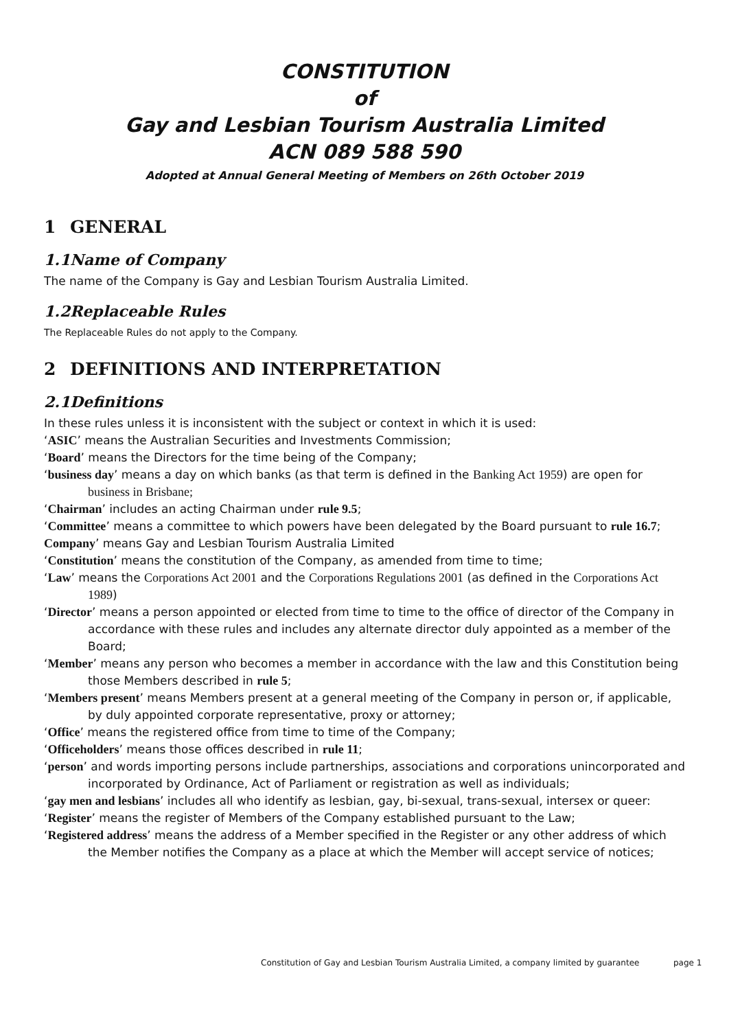CONSTITUTION
of
Gay and Lesbian Tourism Australia Limited
ACN 089 588 590
Adopted at Annual General Meeting of Members on 26th October 2019
1 GENERAL
1.1 Name of Company
The name of the Company is Gay and Lesbian Tourism Australia Limited.
1.2 Replaceable Rules
The Replaceable Rules do not apply to the Company.
2 DEFINITIONS AND INTERPRETATION
2.1 Definitions
In these rules unless it is inconsistent with the subject or context in which it is used:
‘ASIC’ means the Australian Securities and Investments Commission;
‘Board’ means the Directors for the time being of the Company;
‘business day’ means a day on which banks (as that term is defined in the Banking Act 1959) are open for business in Brisbane;
‘Chairman’ includes an acting Chairman under rule 9.5;
‘Committee’ means a committee to which powers have been delegated by the Board pursuant to rule 16.7;
Company’ means Gay and Lesbian Tourism Australia Limited
‘Constitution’ means the constitution of the Company, as amended from time to time;
‘Law’ means the Corporations Act 2001 and the Corporations Regulations 2001 (as defined in the Corporations Act 1989)
‘Director’ means a person appointed or elected from time to time to the office of director of the Company in accordance with these rules and includes any alternate director duly appointed as a member of the Board;
‘Member’ means any person who becomes a member in accordance with the law and this Constitution being those Members described in rule 5;
‘Members present’ means Members present at a general meeting of the Company in person or, if applicable, by duly appointed corporate representative, proxy or attorney;
‘Office’ means the registered office from time to time of the Company;
‘Officeholders’ means those offices described in rule 11;
‘person’ and words importing persons include partnerships, associations and corporations unincorporated and incorporated by Ordinance, Act of Parliament or registration as well as individuals;
‘gay men and lesbians’ includes all who identify as lesbian, gay, bi-sexual, trans-sexual, intersex or queer:
‘Register’ means the register of Members of the Company established pursuant to the Law;
‘Registered address’ means the address of a Member specified in the Register or any other address of which the Member notifies the Company as a place at which the Member will accept service of notices;
Constitution of Gay and Lesbian Tourism Australia Limited, a company limited by guarantee page 1